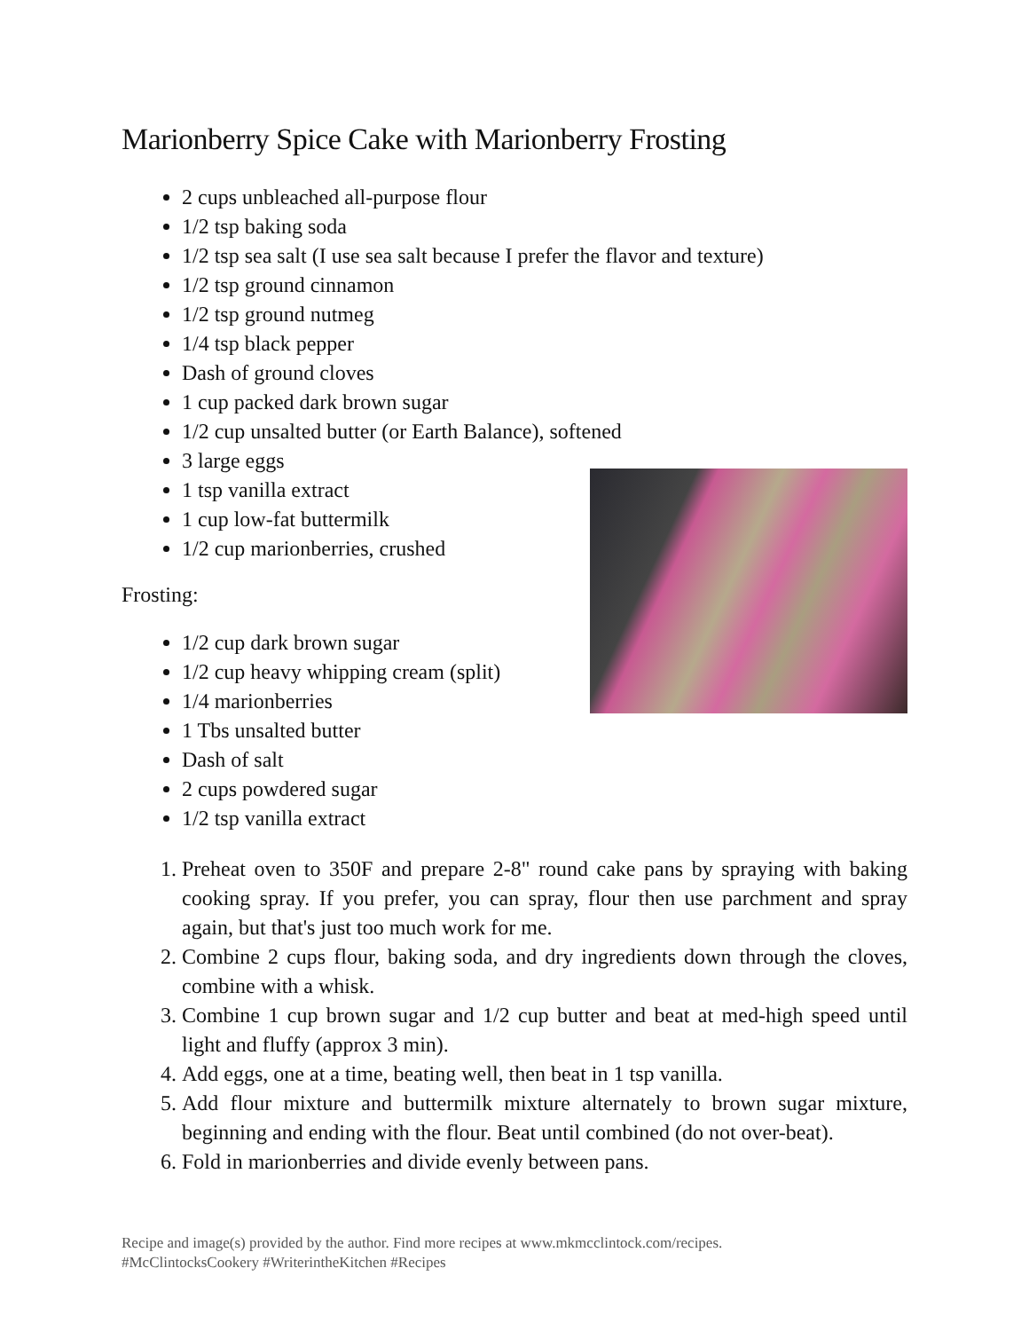Marionberry Spice Cake with Marionberry Frosting
2 cups unbleached all-purpose flour
1/2 tsp baking soda
1/2 tsp sea salt (I use sea salt because I prefer the flavor and texture)
1/2 tsp ground cinnamon
1/2 tsp ground nutmeg
1/4 tsp black pepper
Dash of ground cloves
1 cup packed dark brown sugar
1/2 cup unsalted butter (or Earth Balance), softened
3 large eggs
1 tsp vanilla extract
1 cup low-fat buttermilk
1/2 cup marionberries, crushed
Frosting:
1/2 cup dark brown sugar
1/2 cup heavy whipping cream (split)
1/4 marionberries
1 Tbs unsalted butter
Dash of salt
2 cups powdered sugar
1/2 tsp vanilla extract
1. Preheat oven to 350F and prepare 2-8" round cake pans by spraying with baking cooking spray. If you prefer, you can spray, flour then use parchment and spray again, but that's just too much work for me.
2. Combine 2 cups flour, baking soda, and dry ingredients down through the cloves, combine with a whisk.
3. Combine 1 cup brown sugar and 1/2 cup butter and beat at med-high speed until light and fluffy (approx 3 min).
4. Add eggs, one at a time, beating well, then beat in 1 tsp vanilla.
5. Add flour mixture and buttermilk mixture alternately to brown sugar mixture, beginning and ending with the flour. Beat until combined (do not over-beat).
6. Fold in marionberries and divide evenly between pans.
Recipe and image(s) provided by the author. Find more recipes at www.mkmcclintock.com/recipes.
#McClintocksCookery #WriterintheKitchen #Recipes